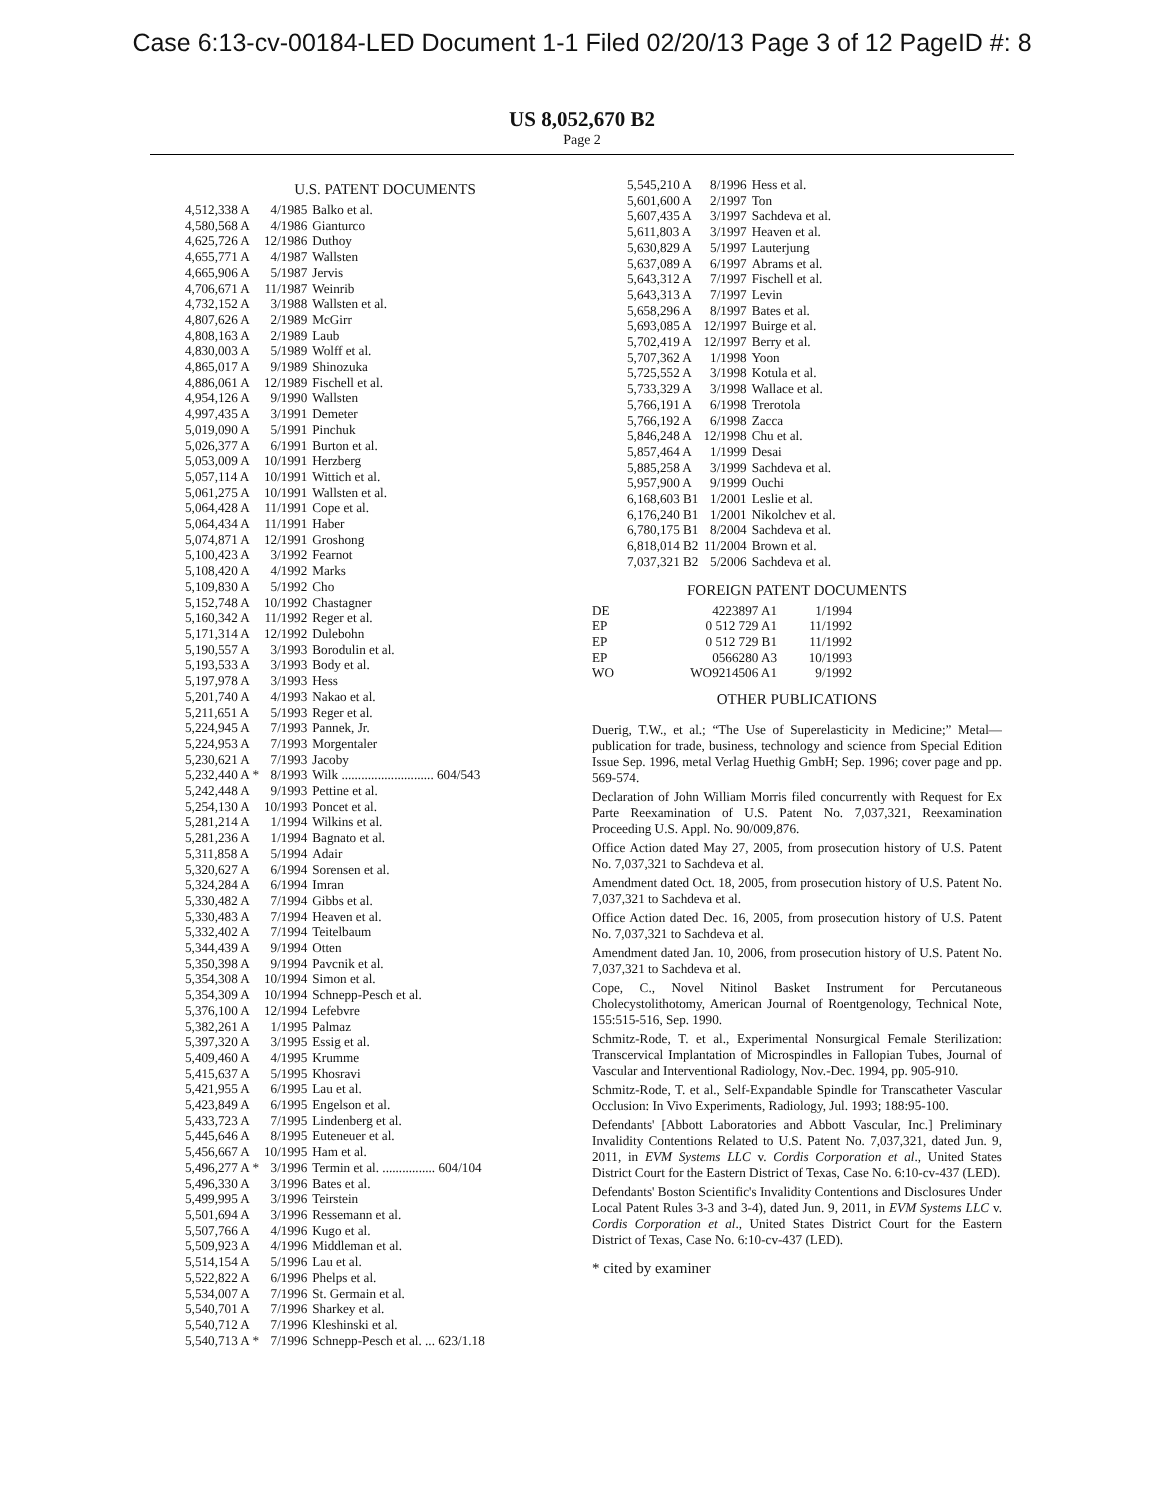Case 6:13-cv-00184-LED Document 1-1 Filed 02/20/13 Page 3 of 12 PageID #: 8
US 8,052,670 B2
Page 2
U.S. PATENT DOCUMENTS
| 4,512,338 A | 4/1985 | Balko et al. |
| 4,580,568 A | 4/1986 | Gianturco |
| 4,625,726 A | 12/1986 | Duthoy |
| 4,655,771 A | 4/1987 | Wallsten |
| 4,665,906 A | 5/1987 | Jervis |
| 4,706,671 A | 11/1987 | Weinrib |
| 4,732,152 A | 3/1988 | Wallsten et al. |
| 4,807,626 A | 2/1989 | McGirr |
| 4,808,163 A | 2/1989 | Laub |
| 4,830,003 A | 5/1989 | Wolff et al. |
| 4,865,017 A | 9/1989 | Shinozuka |
| 4,886,061 A | 12/1989 | Fischell et al. |
| 4,954,126 A | 9/1990 | Wallsten |
| 4,997,435 A | 3/1991 | Demeter |
| 5,019,090 A | 5/1991 | Pinchuk |
| 5,026,377 A | 6/1991 | Burton et al. |
| 5,053,009 A | 10/1991 | Herzberg |
| 5,057,114 A | 10/1991 | Wittich et al. |
| 5,061,275 A | 10/1991 | Wallsten et al. |
| 5,064,428 A | 11/1991 | Cope et al. |
| 5,064,434 A | 11/1991 | Haber |
| 5,074,871 A | 12/1991 | Groshong |
| 5,100,423 A | 3/1992 | Fearnot |
| 5,108,420 A | 4/1992 | Marks |
| 5,109,830 A | 5/1992 | Cho |
| 5,152,748 A | 10/1992 | Chastagner |
| 5,160,342 A | 11/1992 | Reger et al. |
| 5,171,314 A | 12/1992 | Dulebohn |
| 5,190,557 A | 3/1993 | Borodulin et al. |
| 5,193,533 A | 3/1993 | Body et al. |
| 5,197,978 A | 3/1993 | Hess |
| 5,201,740 A | 4/1993 | Nakao et al. |
| 5,211,651 A | 5/1993 | Reger et al. |
| 5,224,945 A | 7/1993 | Pannek, Jr. |
| 5,224,953 A | 7/1993 | Morgentaler |
| 5,230,621 A | 7/1993 | Jacoby |
| 5,232,440 A * | 8/1993 | Wilk ............................ 604/543 |
| 5,242,448 A | 9/1993 | Pettine et al. |
| 5,254,130 A | 10/1993 | Poncet et al. |
| 5,281,214 A | 1/1994 | Wilkins et al. |
| 5,281,236 A | 1/1994 | Bagnato et al. |
| 5,311,858 A | 5/1994 | Adair |
| 5,320,627 A | 6/1994 | Sorensen et al. |
| 5,324,284 A | 6/1994 | Imran |
| 5,330,482 A | 7/1994 | Gibbs et al. |
| 5,330,483 A | 7/1994 | Heaven et al. |
| 5,332,402 A | 7/1994 | Teitelbaum |
| 5,344,439 A | 9/1994 | Otten |
| 5,350,398 A | 9/1994 | Pavcnik et al. |
| 5,354,308 A | 10/1994 | Simon et al. |
| 5,354,309 A | 10/1994 | Schnepp-Pesch et al. |
| 5,376,100 A | 12/1994 | Lefebvre |
| 5,382,261 A | 1/1995 | Palmaz |
| 5,397,320 A | 3/1995 | Essig et al. |
| 5,409,460 A | 4/1995 | Krumme |
| 5,415,637 A | 5/1995 | Khosravi |
| 5,421,955 A | 6/1995 | Lau et al. |
| 5,423,849 A | 6/1995 | Engelson et al. |
| 5,433,723 A | 7/1995 | Lindenberg et al. |
| 5,445,646 A | 8/1995 | Euteneuer et al. |
| 5,456,667 A | 10/1995 | Ham et al. |
| 5,496,277 A * | 3/1996 | Termin et al. ................ 604/104 |
| 5,496,330 A | 3/1996 | Bates et al. |
| 5,499,995 A | 3/1996 | Teirstein |
| 5,501,694 A | 3/1996 | Ressemann et al. |
| 5,507,766 A | 4/1996 | Kugo et al. |
| 5,509,923 A | 4/1996 | Middleman et al. |
| 5,514,154 A | 5/1996 | Lau et al. |
| 5,522,822 A | 6/1996 | Phelps et al. |
| 5,534,007 A | 7/1996 | St. Germain et al. |
| 5,540,701 A | 7/1996 | Sharkey et al. |
| 5,540,712 A | 7/1996 | Kleshinski et al. |
| 5,540,713 A * | 7/1996 | Schnepp-Pesch et al. ... 623/1.18 |
| 5,545,210 A | 8/1996 | Hess et al. |
| 5,601,600 A | 2/1997 | Ton |
| 5,607,435 A | 3/1997 | Sachdeva et al. |
| 5,611,803 A | 3/1997 | Heaven et al. |
| 5,630,829 A | 5/1997 | Lauterjung |
| 5,637,089 A | 6/1997 | Abrams et al. |
| 5,643,312 A | 7/1997 | Fischell et al. |
| 5,643,313 A | 7/1997 | Levin |
| 5,658,296 A | 8/1997 | Bates et al. |
| 5,693,085 A | 12/1997 | Buirge et al. |
| 5,702,419 A | 12/1997 | Berry et al. |
| 5,707,362 A | 1/1998 | Yoon |
| 5,725,552 A | 3/1998 | Kotula et al. |
| 5,733,329 A | 3/1998 | Wallace et al. |
| 5,766,191 A | 6/1998 | Trerotola |
| 5,766,192 A | 6/1998 | Zacca |
| 5,846,248 A | 12/1998 | Chu et al. |
| 5,857,464 A | 1/1999 | Desai |
| 5,885,258 A | 3/1999 | Sachdeva et al. |
| 5,957,900 A | 9/1999 | Ouchi |
| 6,168,603 B1 | 1/2001 | Leslie et al. |
| 6,176,240 B1 | 1/2001 | Nikolchev et al. |
| 6,780,175 B1 | 8/2004 | Sachdeva et al. |
| 6,818,014 B2 | 11/2004 | Brown et al. |
| 7,037,321 B2 | 5/2006 | Sachdeva et al. |
FOREIGN PATENT DOCUMENTS
| DE | 4223897 A1 | 1/1994 |
| EP | 0 512 729 A1 | 11/1992 |
| EP | 0 512 729 B1 | 11/1992 |
| EP | 0566280 A3 | 10/1993 |
| WO | WO9214506 A1 | 9/1992 |
OTHER PUBLICATIONS
Duerig, T.W., et al.; “The Use of Superelasticity in Medicine;” Metal—publication for trade, business, technology and science from Special Edition Issue Sep. 1996, metal Verlag Huethig GmbH; Sep. 1996; cover page and pp. 569-574.
Declaration of John William Morris filed concurrently with Request for Ex Parte Reexamination of U.S. Patent No. 7,037,321, Reexamination Proceeding U.S. Appl. No. 90/009,876.
Office Action dated May 27, 2005, from prosecution history of U.S. Patent No. 7,037,321 to Sachdeva et al.
Amendment dated Oct. 18, 2005, from prosecution history of U.S. Patent No. 7,037,321 to Sachdeva et al.
Office Action dated Dec. 16, 2005, from prosecution history of U.S. Patent No. 7,037,321 to Sachdeva et al.
Amendment dated Jan. 10, 2006, from prosecution history of U.S. Patent No. 7,037,321 to Sachdeva et al.
Cope, C., Novel Nitinol Basket Instrument for Percutaneous Cholecystolithotomy, American Journal of Roentgenology, Technical Note, 155:515-516, Sep. 1990.
Schmitz-Rode, T. et al., Experimental Nonsurgical Female Sterilization: Transcervical Implantation of Microspindles in Fallopian Tubes, Journal of Vascular and Interventional Radiology, Nov.-Dec. 1994, pp. 905-910.
Schmitz-Rode, T. et al., Self-Expandable Spindle for Transcatheter Vascular Occlusion: In Vivo Experiments, Radiology, Jul. 1993; 188:95-100.
Defendants' [Abbott Laboratories and Abbott Vascular, Inc.] Preliminary Invalidity Contentions Related to U.S. Patent No. 7,037,321, dated Jun. 9, 2011, in EVM Systems LLC v. Cordis Corporation et al., United States District Court for the Eastern District of Texas, Case No. 6:10-cv-437 (LED).
Defendants' Boston Scientific's Invalidity Contentions and Disclosures Under Local Patent Rules 3-3 and 3-4), dated Jun. 9, 2011, in EVM Systems LLC v. Cordis Corporation et al., United States District Court for the Eastern District of Texas, Case No. 6:10-cv-437 (LED).
* cited by examiner